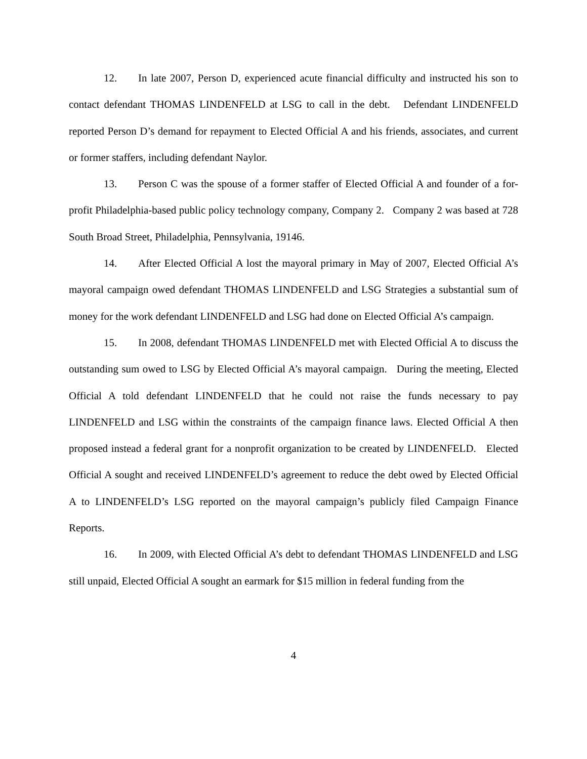12. In late 2007, Person D, experienced acute financial difficulty and instructed his son to contact defendant THOMAS LINDENFELD at LSG to call in the debt. Defendant LINDENFELD reported Person D’s demand for repayment to Elected Official A and his friends, associates, and current or former staffers, including defendant Naylor.
13. Person C was the spouse of a former staffer of Elected Official A and founder of a for-profit Philadelphia-based public policy technology company, Company 2. Company 2 was based at 728 South Broad Street, Philadelphia, Pennsylvania, 19146.
14. After Elected Official A lost the mayoral primary in May of 2007, Elected Official A’s mayoral campaign owed defendant THOMAS LINDENFELD and LSG Strategies a substantial sum of money for the work defendant LINDENFELD and LSG had done on Elected Official A’s campaign.
15. In 2008, defendant THOMAS LINDENFELD met with Elected Official A to discuss the outstanding sum owed to LSG by Elected Official A’s mayoral campaign. During the meeting, Elected Official A told defendant LINDENFELD that he could not raise the funds necessary to pay LINDENFELD and LSG within the constraints of the campaign finance laws. Elected Official A then proposed instead a federal grant for a nonprofit organization to be created by LINDENFELD. Elected Official A sought and received LINDENFELD’s agreement to reduce the debt owed by Elected Official A to LINDENFELD’s LSG reported on the mayoral campaign’s publicly filed Campaign Finance Reports.
16. In 2009, with Elected Official A’s debt to defendant THOMAS LINDENFELD and LSG still unpaid, Elected Official A sought an earmark for $15 million in federal funding from the
4